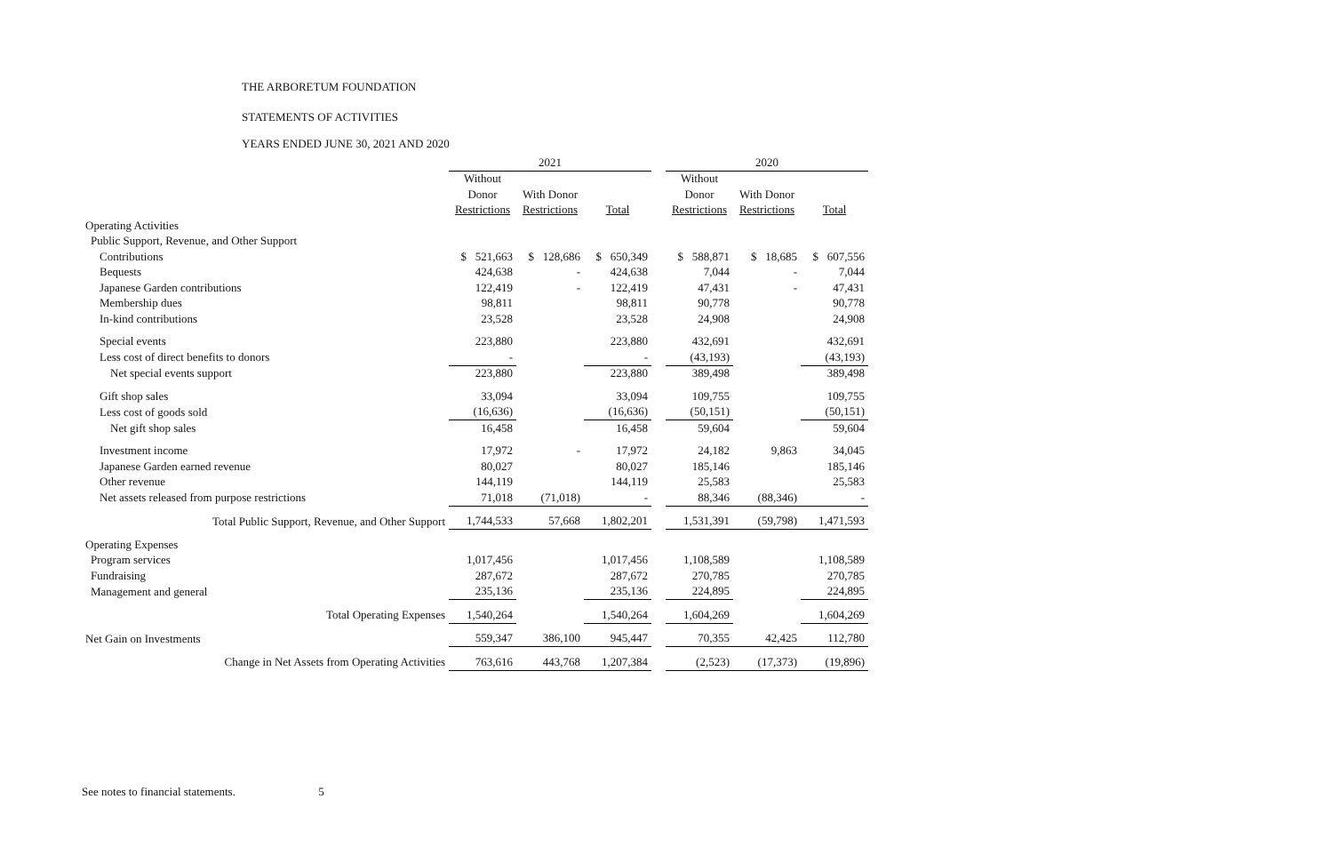THE ARBORETUM FOUNDATION
STATEMENTS OF ACTIVITIES
YEARS ENDED JUNE 30, 2021 AND 2020
| | 2021 | | | | 2020 | | |
| --- | --- | --- | --- | --- | --- | --- | --- |
| | Without | | | | Without | | |
| | Donor | With Donor | | | Donor | With Donor | |
| | Restrictions | Restrictions | Total | | Restrictions | Restrictions | Total |
| Operating Activities | | | | | | | |
| Public Support, Revenue, and Other Support | | | | | | | |
| Contributions | $ 521,663 | $ 128,686 | $ 650,349 | | $ 588,871 | $ 18,685 | $ 607,556 |
| Bequests | 424,638 | - | 424,638 | | 7,044 | - | 7,044 |
| Japanese Garden contributions | 122,419 | - | 122,419 | | 47,431 | - | 47,431 |
| Membership dues | 98,811 | | 98,811 | | 90,778 | | 90,778 |
| In-kind contributions | 23,528 | | 23,528 | | 24,908 | | 24,908 |
| Special events | 223,880 | | 223,880 | | 432,691 | | 432,691 |
| Less cost of direct benefits to donors | - | | - | | (43,193) | | (43,193) |
| Net special events support | 223,880 | | 223,880 | | 389,498 | | 389,498 |
| Gift shop sales | 33,094 | | 33,094 | | 109,755 | | 109,755 |
| Less cost of goods sold | (16,636) | | (16,636) | | (50,151) | | (50,151) |
| Net gift shop sales | 16,458 | | 16,458 | | 59,604 | | 59,604 |
| Investment income | 17,972 | - | 17,972 | | 24,182 | 9,863 | 34,045 |
| Japanese Garden earned revenue | 80,027 | | 80,027 | | 185,146 | | 185,146 |
| Other revenue | 144,119 | | 144,119 | | 25,583 | | 25,583 |
| Net assets released from purpose restrictions | 71,018 | (71,018) | - | | 88,346 | (88,346) | - |
| Total Public Support, Revenue, and Other Support | 1,744,533 | 57,668 | 1,802,201 | | 1,531,391 | (59,798) | 1,471,593 |
| Operating Expenses | | | | | | | |
| Program services | 1,017,456 | | 1,017,456 | | 1,108,589 | | 1,108,589 |
| Fundraising | 287,672 | | 287,672 | | 270,785 | | 270,785 |
| Management and general | 235,136 | | 235,136 | | 224,895 | | 224,895 |
| Total Operating Expenses | 1,540,264 | | 1,540,264 | | 1,604,269 | | 1,604,269 |
| Net Gain on Investments | 559,347 | 386,100 | 945,447 | | 70,355 | 42,425 | 112,780 |
| Change in Net Assets from Operating Activities | 763,616 | 443,768 | 1,207,384 | | (2,523) | (17,373) | (19,896) |
See notes to financial statements. 5